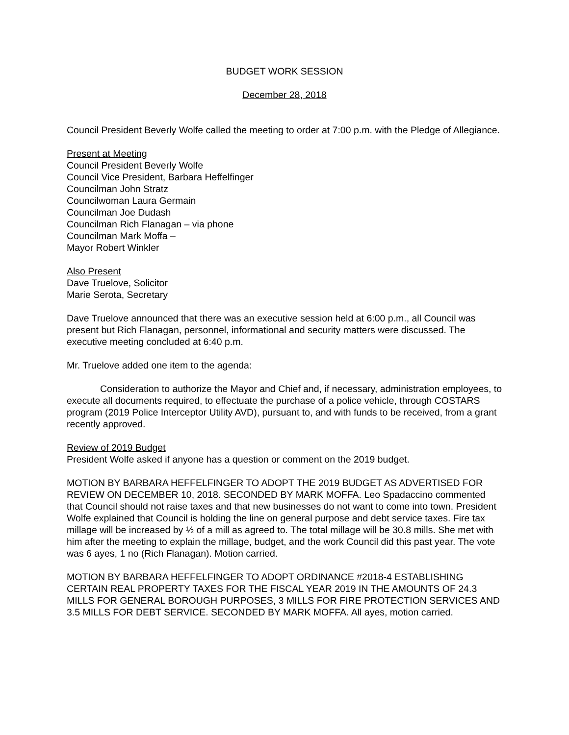BUDGET WORK SESSION
December 28, 2018
Council President Beverly Wolfe called the meeting to order at 7:00 p.m. with the Pledge of Allegiance.
Present at Meeting
Council President Beverly Wolfe
Council Vice President, Barbara Heffelfinger
Councilman John Stratz
Councilwoman Laura Germain
Councilman Joe Dudash
Councilman Rich Flanagan – via phone
Councilman Mark Moffa –
Mayor Robert Winkler
Also Present
Dave Truelove, Solicitor
Marie Serota, Secretary
Dave Truelove announced that there was an executive session held at 6:00 p.m., all Council was present but Rich Flanagan, personnel, informational and security matters were discussed. The executive meeting concluded at 6:40 p.m.
Mr. Truelove added one item to the agenda:
Consideration to authorize the Mayor and Chief and, if necessary, administration employees, to execute all documents required, to effectuate the purchase of a police vehicle, through COSTARS program (2019 Police Interceptor Utility AVD), pursuant to, and with funds to be received, from a grant recently approved.
Review of 2019 Budget
President Wolfe asked if anyone has a question or comment on the 2019 budget.
MOTION BY BARBARA HEFFELFINGER TO ADOPT THE 2019 BUDGET AS ADVERTISED FOR REVIEW ON DECEMBER 10, 2018. SECONDED BY MARK MOFFA. Leo Spadaccino commented that Council should not raise taxes and that new businesses do not want to come into town. President Wolfe explained that Council is holding the line on general purpose and debt service taxes. Fire tax millage will be increased by ½ of a mill as agreed to. The total millage will be 30.8 mills. She met with him after the meeting to explain the millage, budget, and the work Council did this past year. The vote was 6 ayes, 1 no (Rich Flanagan). Motion carried.
MOTION BY BARBARA HEFFELFINGER TO ADOPT ORDINANCE #2018-4 ESTABLISHING CERTAIN REAL PROPERTY TAXES FOR THE FISCAL YEAR 2019 IN THE AMOUNTS OF 24.3 MILLS FOR GENERAL BOROUGH PURPOSES, 3 MILLS FOR FIRE PROTECTION SERVICES AND 3.5 MILLS FOR DEBT SERVICE. SECONDED BY MARK MOFFA. All ayes, motion carried.